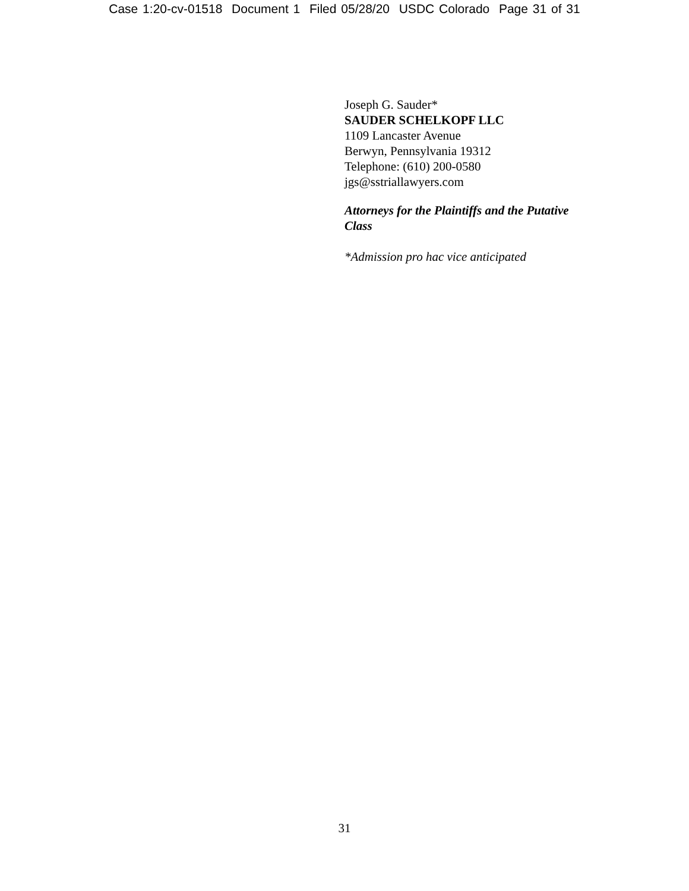Case 1:20-cv-01518 Document 1 Filed 05/28/20 USDC Colorado Page 31 of 31
Joseph G. Sauder*
SAUDER SCHELKOPF LLC
1109 Lancaster Avenue
Berwyn, Pennsylvania 19312
Telephone: (610) 200-0580
jgs@sstriallawyers.com
Attorneys for the Plaintiffs and the Putative Class
*Admission pro hac vice anticipated
31